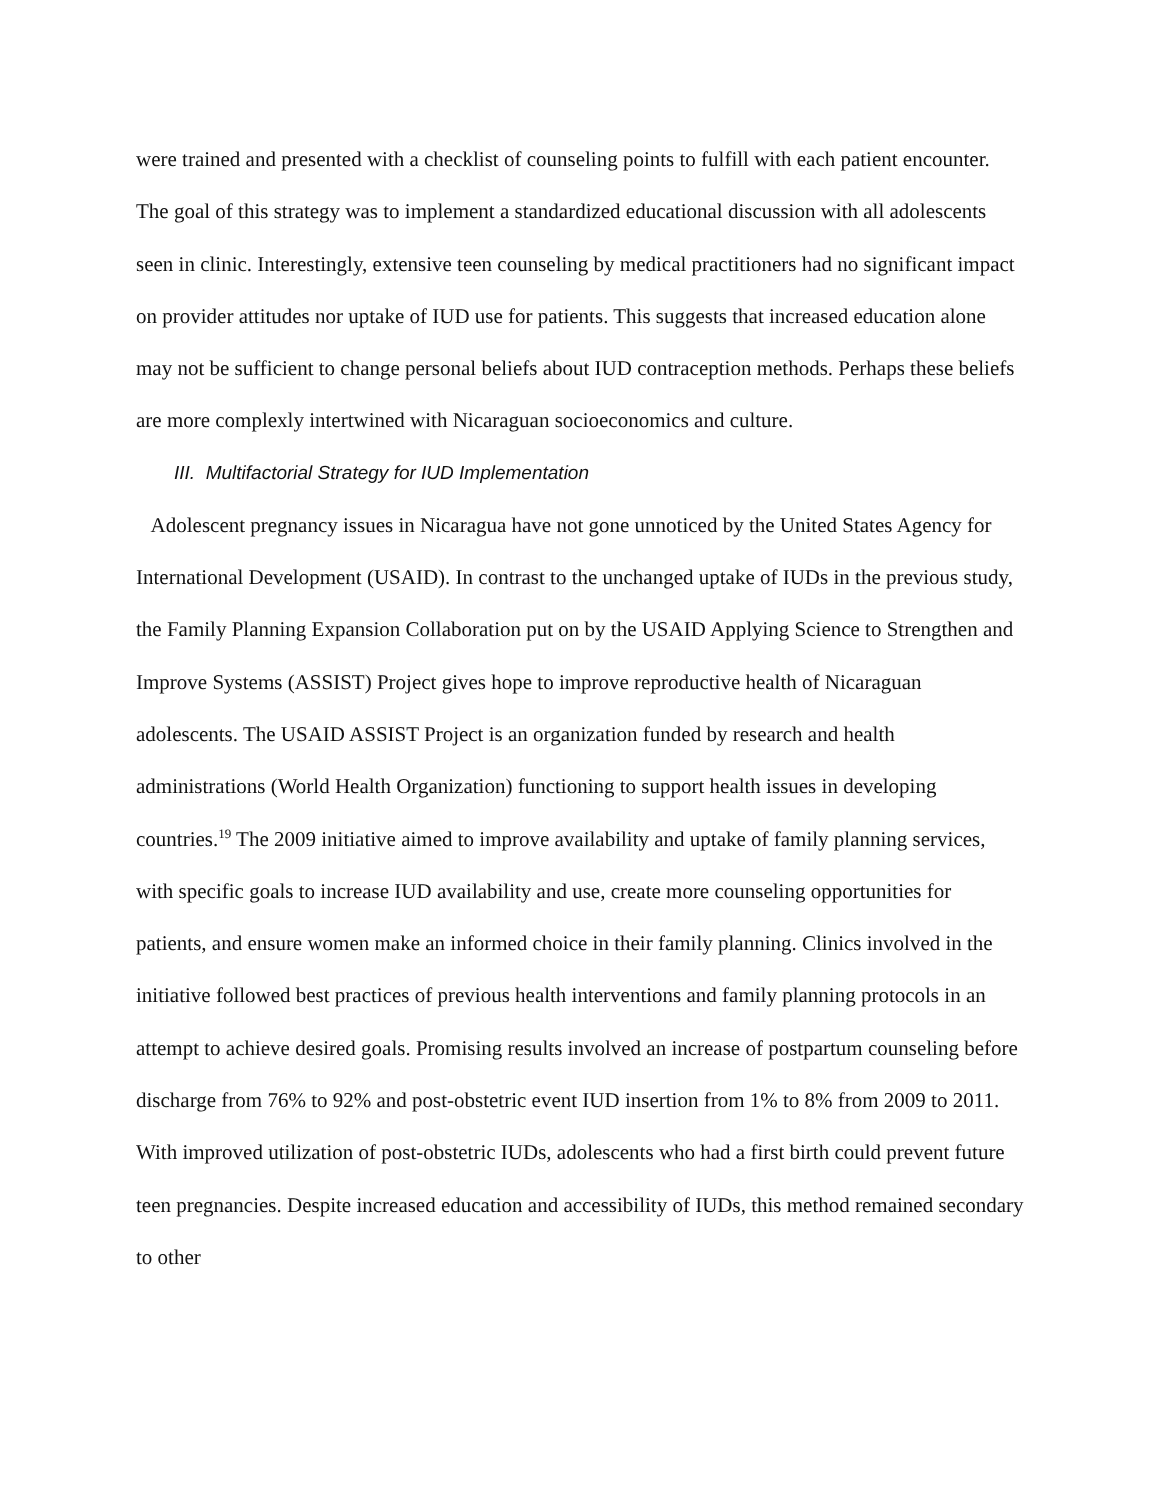were trained and presented with a checklist of counseling points to fulfill with each patient encounter. The goal of this strategy was to implement a standardized educational discussion with all adolescents seen in clinic. Interestingly, extensive teen counseling by medical practitioners had no significant impact on provider attitudes nor uptake of IUD use for patients. This suggests that increased education alone may not be sufficient to change personal beliefs about IUD contraception methods. Perhaps these beliefs are more complexly intertwined with Nicaraguan socioeconomics and culture.
III. Multifactorial Strategy for IUD Implementation
Adolescent pregnancy issues in Nicaragua have not gone unnoticed by the United States Agency for International Development (USAID). In contrast to the unchanged uptake of IUDs in the previous study, the Family Planning Expansion Collaboration put on by the USAID Applying Science to Strengthen and Improve Systems (ASSIST) Project gives hope to improve reproductive health of Nicaraguan adolescents. The USAID ASSIST Project is an organization funded by research and health administrations (World Health Organization) functioning to support health issues in developing countries.<sup>19</sup> The 2009 initiative aimed to improve availability and uptake of family planning services, with specific goals to increase IUD availability and use, create more counseling opportunities for patients, and ensure women make an informed choice in their family planning. Clinics involved in the initiative followed best practices of previous health interventions and family planning protocols in an attempt to achieve desired goals. Promising results involved an increase of postpartum counseling before discharge from 76% to 92% and post-obstetric event IUD insertion from 1% to 8% from 2009 to 2011. With improved utilization of post-obstetric IUDs, adolescents who had a first birth could prevent future teen pregnancies. Despite increased education and accessibility of IUDs, this method remained secondary to other